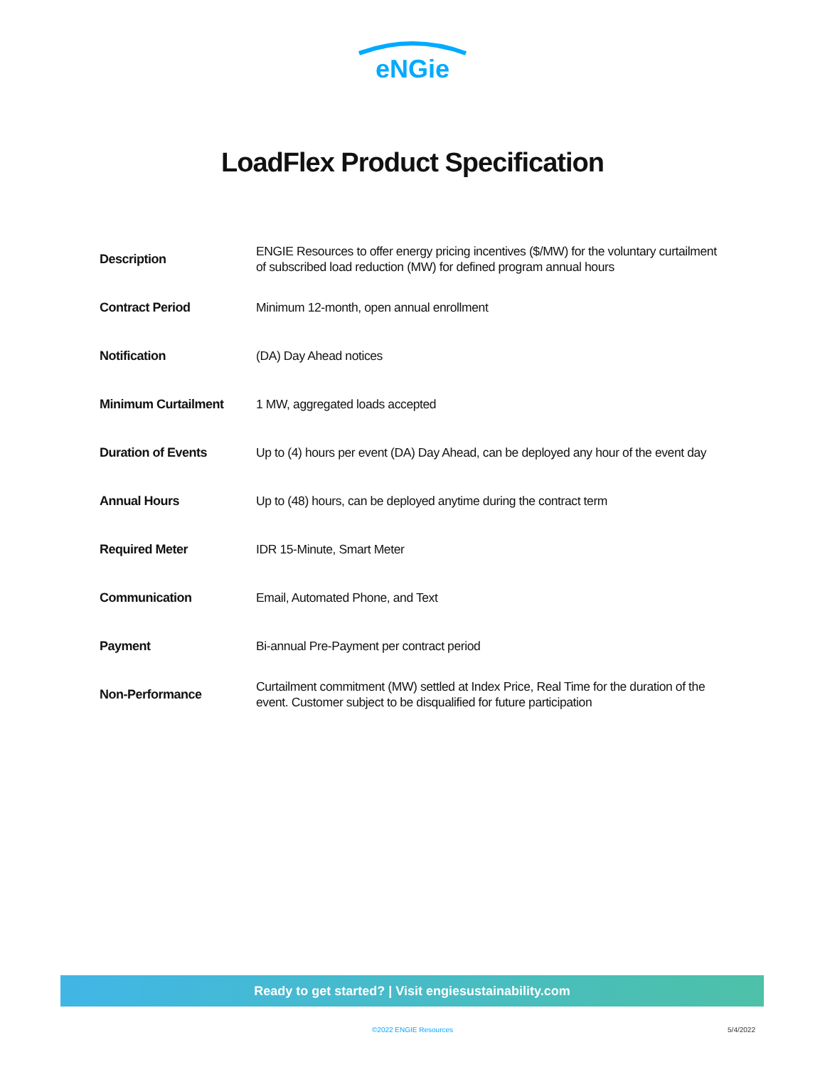eNGie
LoadFlex Product Specification
| Description | ENGIE Resources to offer energy pricing incentives ($/MW) for the voluntary curtailment of subscribed load reduction (MW) for defined program annual hours |
| Contract Period | Minimum 12-month, open annual enrollment |
| Notification | (DA) Day Ahead notices |
| Minimum Curtailment | 1 MW, aggregated loads accepted |
| Duration of Events | Up to (4) hours per event (DA) Day Ahead, can be deployed any hour of the event day |
| Annual Hours | Up to (48) hours, can be deployed anytime during the contract term |
| Required Meter | IDR 15-Minute, Smart Meter |
| Communication | Email, Automated Phone, and Text |
| Payment | Bi-annual Pre-Payment per contract period |
| Non-Performance | Curtailment commitment (MW) settled at Index Price, Real Time for the duration of the event. Customer subject to be disqualified for future participation |
Ready to get started? | Visit engiesustainability.com
©2022 ENGIE Resources
5/4/2022